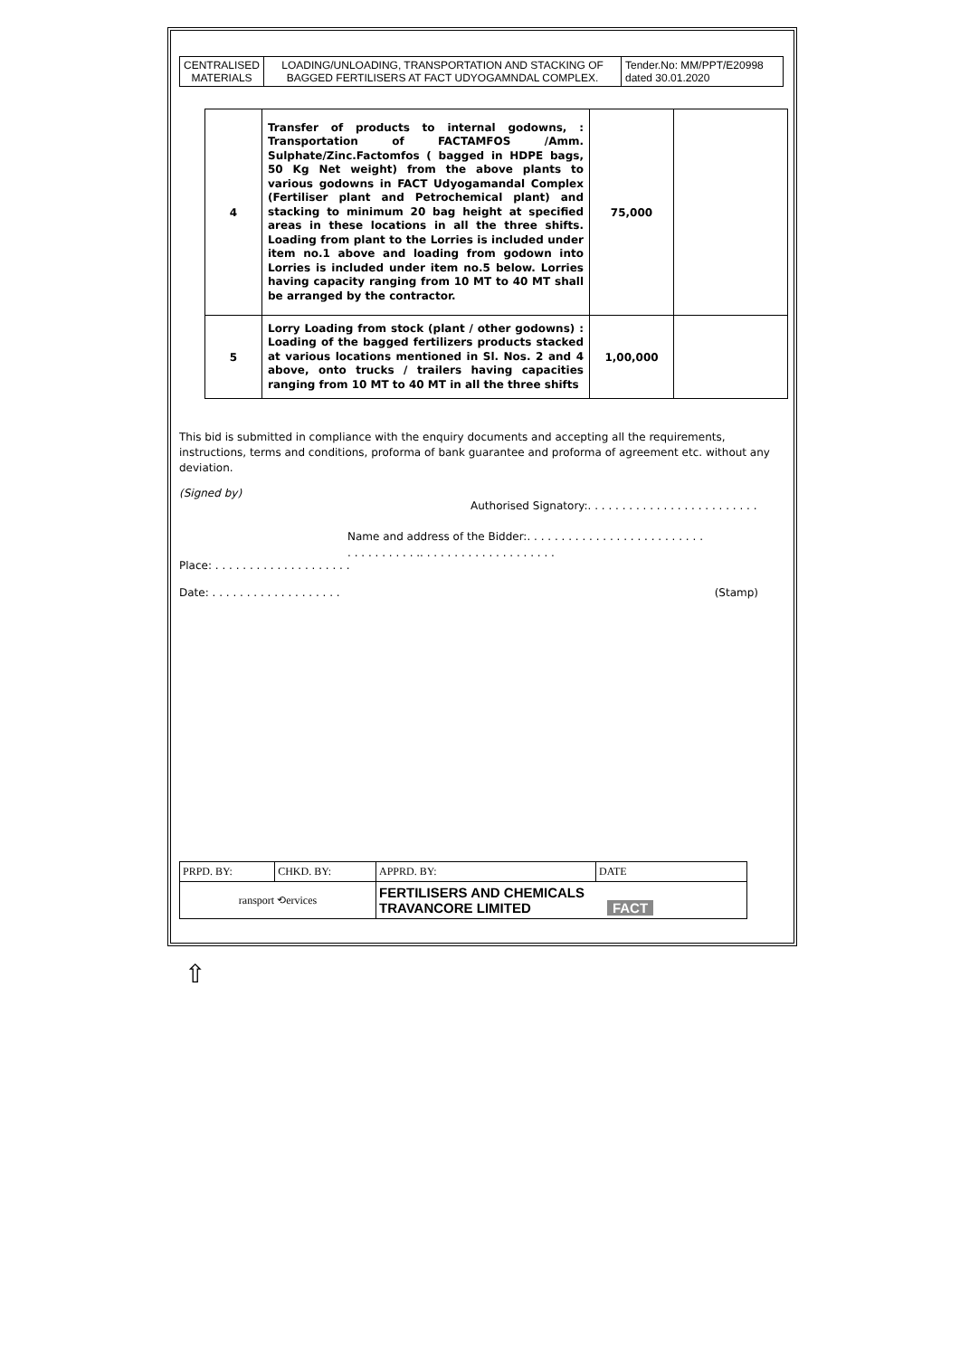| CENTRALISED MATERIALS | LOADING/UNLOADING, TRANSPORTATION AND STACKING OF BAGGED FERTILISERS AT FACT UDYOGAMNDAL COMPLEX. | Tender.No: MM/PPT/E20998 dated 30.01.2020 |
| 4 | Transfer of products to internal godowns, : Transportation of FACTAMFOS /Amm. Sulphate/Zinc.Factomfos ( bagged in HDPE bags, 50 Kg Net weight) from the above plants to various godowns in FACT Udyogamandal Complex (Fertiliser plant and Petrochemical plant) and stacking to minimum 20 bag height at specified areas in these locations in all the three shifts. Loading from plant to the Lorries is included under item no.1 above and loading from godown into Lorries is included under item no.5 below. Lorries having capacity ranging from 10 MT to 40 MT shall be arranged by the contractor. | 75,000 | |
| 5 | Lorry Loading from stock (plant / other godowns) : Loading of the bagged fertilizers products stacked at various locations mentioned in Sl. Nos. 2 and 4 above, onto trucks / trailers having capacities ranging from 10 MT to 40 MT in all the three shifts | 1,00,000 | |
This bid is submitted in compliance with the enquiry documents and accepting all the requirements, instructions, terms and conditions, proforma of bank guarantee and proforma of agreement etc. without any deviation.
(Signed by)
Authorised Signatory:. . . . . . . . . . . . . . . . . . . . . . . . .
Name and address of the Bidder:. . . . . . . . . . . . . . . . . . . . . . . . . .
. . . . . . . . . . .. . . . . . . . . . . . . . . . . . . .
Place: . . . . . . . . . . . . . . . . . . . .
Date: . . . . . . . . . . . . . . . . . . . (Stamp)
| PRPD. BY: | CHKD. BY: | APPRD. BY: | DATE |
| ransport ⟲ervices | | FERTILISERS AND CHEMICALS TRAVANCORE LIMITED FACT | |
⇧